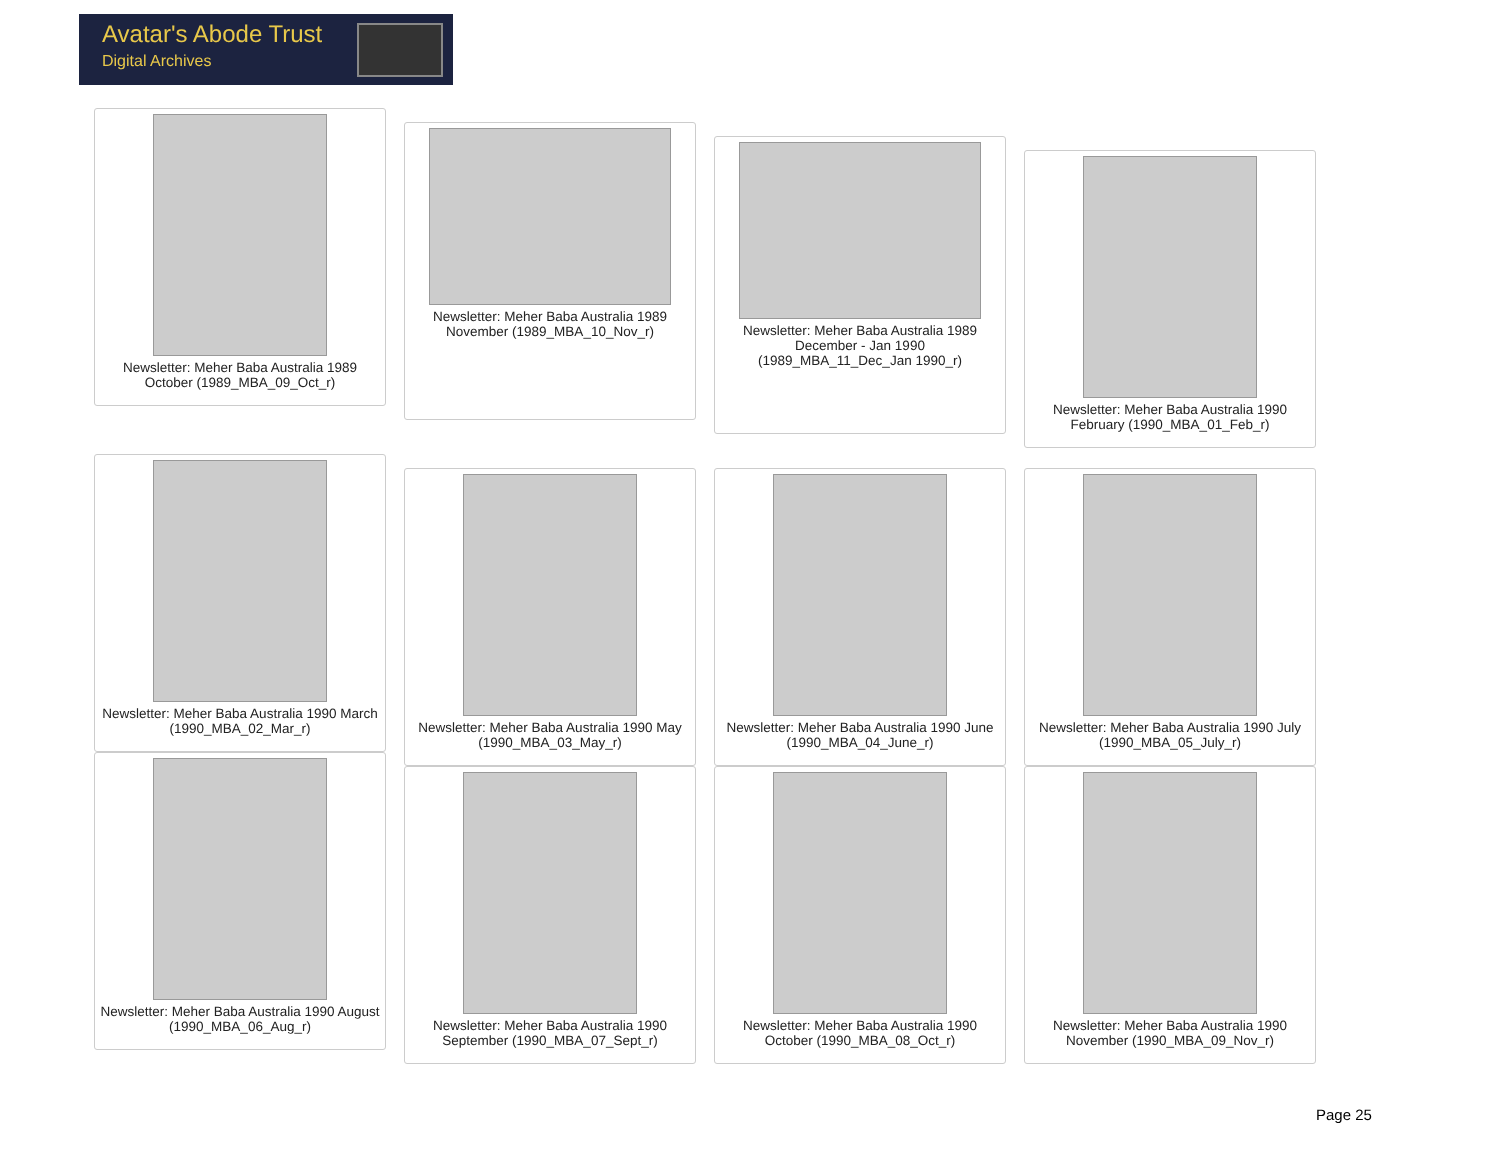Avatar's Abode Trust
Digital Archives
Newsletter: Meher Baba Australia 1989 October (1989_MBA_09_Oct_r)
Newsletter: Meher Baba Australia 1989 November (1989_MBA_10_Nov_r)
Newsletter: Meher Baba Australia 1989 December - Jan 1990 (1989_MBA_11_Dec_Jan 1990_r)
Newsletter: Meher Baba Australia 1990 February (1990_MBA_01_Feb_r)
Newsletter: Meher Baba Australia 1990 March (1990_MBA_02_Mar_r)
Newsletter: Meher Baba Australia 1990 May (1990_MBA_03_May_r)
Newsletter: Meher Baba Australia 1990 June (1990_MBA_04_June_r)
Newsletter: Meher Baba Australia 1990 July (1990_MBA_05_July_r)
Newsletter: Meher Baba Australia 1990 August (1990_MBA_06_Aug_r)
Newsletter: Meher Baba Australia 1990 September (1990_MBA_07_Sept_r)
Newsletter: Meher Baba Australia 1990 October (1990_MBA_08_Oct_r)
Newsletter: Meher Baba Australia 1990 November (1990_MBA_09_Nov_r)
Page 25